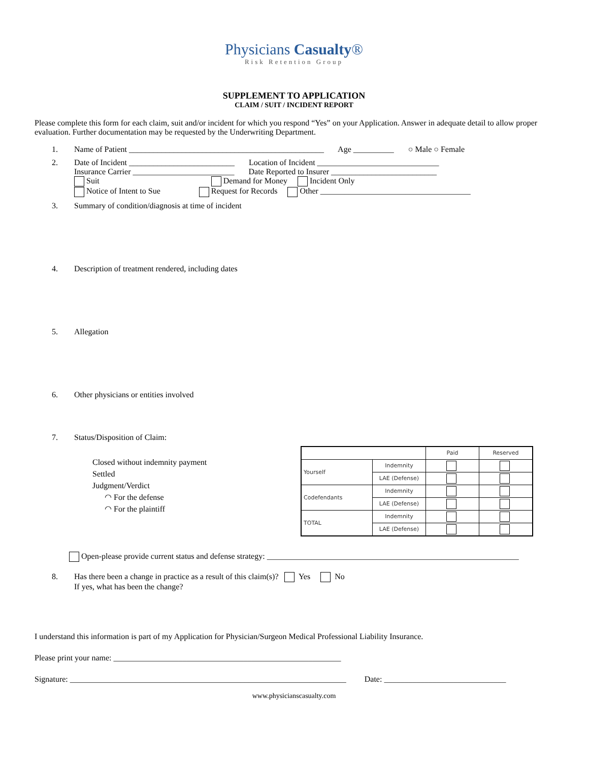Physicians Casualty®
Risk Retention Group
SUPPLEMENT TO APPLICATION
CLAIM / SUIT / INCIDENT REPORT
Please complete this form for each claim, suit and/or incident for which you respond “Yes” on your Application. Answer in adequate detail to allow proper evaluation. Further documentation may be requested by the Underwriting Department.
1. Name of Patient ________________________________________________ Age __________ ○ Male ○ Female
2. Date of Incident __________________________ Location of Incident ______________________________
Insurance Carrier _________________________ Date Reported to Insurer __________________________
Suit Demand for Money Incident Only
Notice of Intent to Sue Request for Records Other _____________________________________
3. Summary of condition/diagnosis at time of incident
4. Description of treatment rendered, including dates
5. Allegation
6. Other physicians or entities involved
7. Status/Disposition of Claim:
Closed without indemnity payment
Settled
Judgment/Verdict
◠ For the defense
◠ For the plaintiff
| | | Paid | Reserved |
| --- | --- | --- | --- |
| Yourself | Indemnity | | |
| | LAE (Defense) | | |
| Codefendants | Indemnity | | |
| | LAE (Defense) | | |
| TOTAL | Indemnity | | |
| | LAE (Defense) | | |
Open-please provide current status and defense strategy: ______________________________________________________________
8. Has there been a change in practice as a result of this claim(s)? Yes No
If yes, what has been the change?
I understand this information is part of my Application for Physician/Surgeon Medical Professional Liability Insurance.
Please print your name: ________________________________________________________
Signature: ____________________________________________________________________ Date: ______________________________
www.physicianscasualty.com